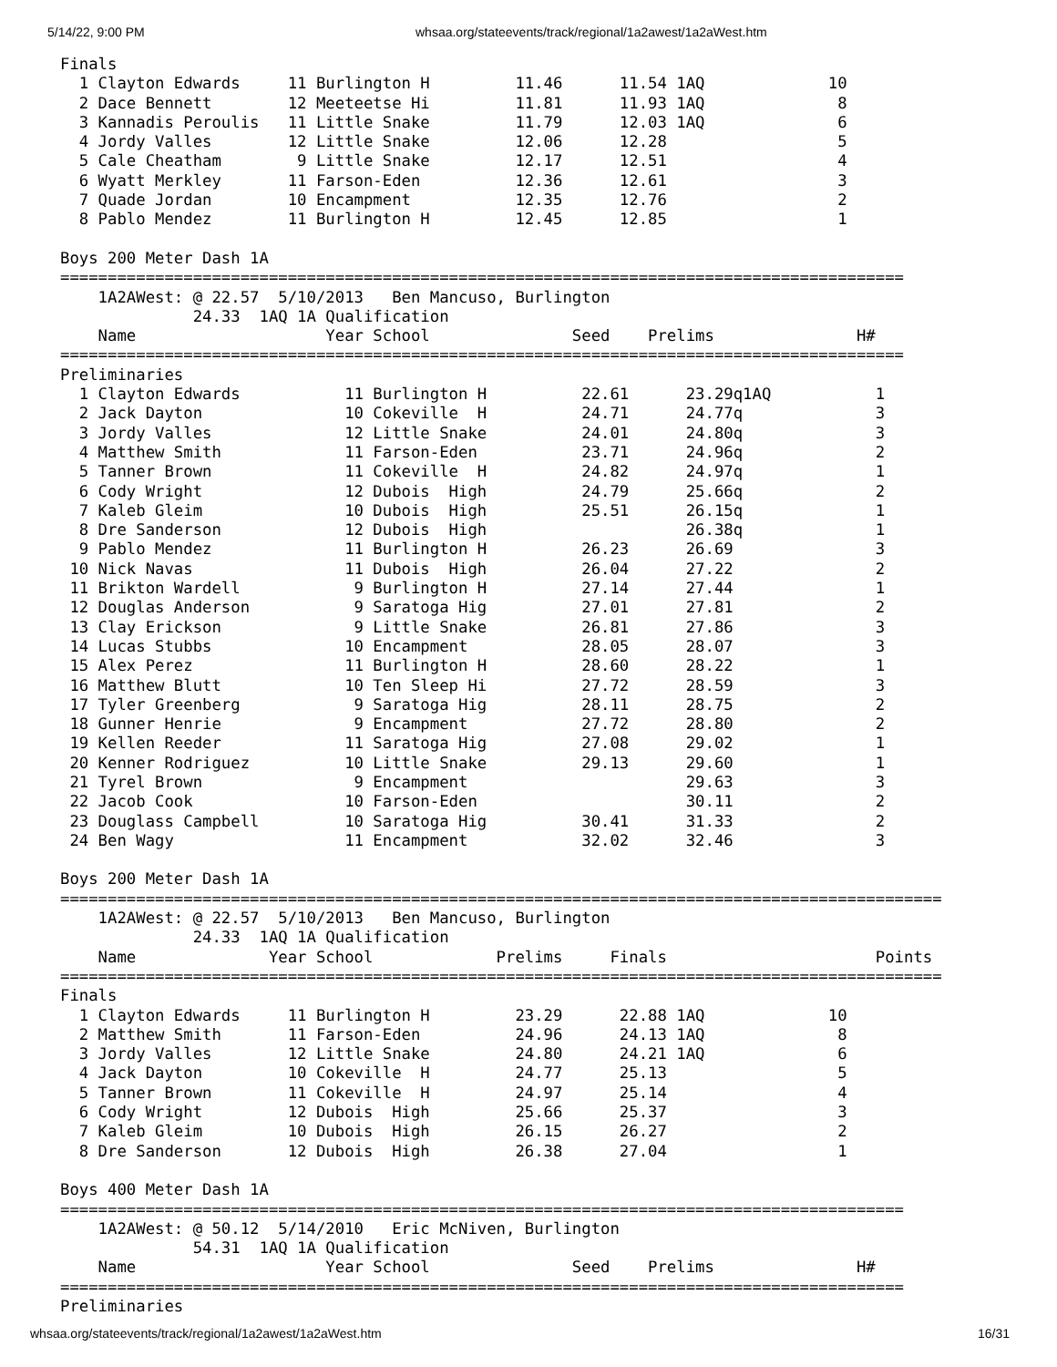5/14/22, 9:00 PM whsaa.org/stateevents/track/regional/1a2awest/1a2aWest.htm
Finals
  1 Clayton Edwards     11 Burlington H         11.46      11.54 1AQ             10
  2 Dace Bennett        12 Meeteetse Hi         11.81      11.93 1AQ              8
  3 Kannadis Peroulis   11 Little Snake         11.79      12.03 1AQ              6
  4 Jordy Valles        12 Little Snake         12.06      12.28                  5
  5 Cale Cheatham        9 Little Snake         12.17      12.51                  4
  6 Wyatt Merkley       11 Farson-Eden          12.36      12.61                  3
  7 Quade Jordan        10 Encampment           12.35      12.76                  2
  8 Pablo Mendez        11 Burlington H         12.45      12.85                  1

Boys 200 Meter Dash 1A
=========================================================================================
    1A2AWest: @ 22.57  5/10/2013   Ben Mancuso, Burlington
              24.33  1AQ 1A Qualification
    Name                    Year School               Seed    Prelims               H#
=========================================================================================
Preliminaries
  1 Clayton Edwards           11 Burlington H          22.61      23.29q1AQ           1
  2 Jack Dayton               10 Cokeville  H          24.71      24.77q              3
  3 Jordy Valles              12 Little Snake          24.01      24.80q              3
  4 Matthew Smith             11 Farson-Eden           23.71      24.96q              2
  5 Tanner Brown              11 Cokeville  H          24.82      24.97q              1
  6 Cody Wright               12 Dubois  High          24.79      25.66q              2
  7 Kaleb Gleim               10 Dubois  High          25.51      26.15q              1
  8 Dre Sanderson             12 Dubois  High                     26.38q              1
  9 Pablo Mendez              11 Burlington H          26.23      26.69               3
 10 Nick Navas                11 Dubois  High          26.04      27.22               2
 11 Brikton Wardell            9 Burlington H          27.14      27.44               1
 12 Douglas Anderson           9 Saratoga Hig          27.01      27.81               2
 13 Clay Erickson              9 Little Snake          26.81      27.86               3
 14 Lucas Stubbs              10 Encampment            28.05      28.07               3
 15 Alex Perez                11 Burlington H          28.60      28.22               1
 16 Matthew Blutt             10 Ten Sleep Hi          27.72      28.59               3
 17 Tyler Greenberg            9 Saratoga Hig          28.11      28.75               2
 18 Gunner Henrie              9 Encampment            27.72      28.80               2
 19 Kellen Reeder             11 Saratoga Hig          27.08      29.02               1
 20 Kenner Rodriguez          10 Little Snake          29.13      29.60               1
 21 Tyrel Brown                9 Encampment                       29.63               3
 22 Jacob Cook                10 Farson-Eden                      30.11               2
 23 Douglass Campbell         10 Saratoga Hig          30.41      31.33               2
 24 Ben Wagy                  11 Encampment            32.02      32.46               3

Boys 200 Meter Dash 1A
=============================================================================================
    1A2AWest: @ 22.57  5/10/2013   Ben Mancuso, Burlington
              24.33  1AQ 1A Qualification
    Name              Year School             Prelims     Finals                      Points
=============================================================================================
Finals
  1 Clayton Edwards     11 Burlington H         23.29      22.88 1AQ             10
  2 Matthew Smith       11 Farson-Eden          24.96      24.13 1AQ              8
  3 Jordy Valles        12 Little Snake         24.80      24.21 1AQ              6
  4 Jack Dayton         10 Cokeville  H         24.77      25.13                  5
  5 Tanner Brown        11 Cokeville  H         24.97      25.14                  4
  6 Cody Wright         12 Dubois  High         25.66      25.37                  3
  7 Kaleb Gleim         10 Dubois  High         26.15      26.27                  2
  8 Dre Sanderson       12 Dubois  High         26.38      27.04                  1

Boys 400 Meter Dash 1A
=========================================================================================
    1A2AWest: @ 50.12  5/14/2010   Eric McNiven, Burlington
              54.31  1AQ 1A Qualification
    Name                    Year School               Seed    Prelims               H#
=========================================================================================
Preliminaries
whsaa.org/stateevents/track/regional/1a2awest/1a2aWest.htm 16/31